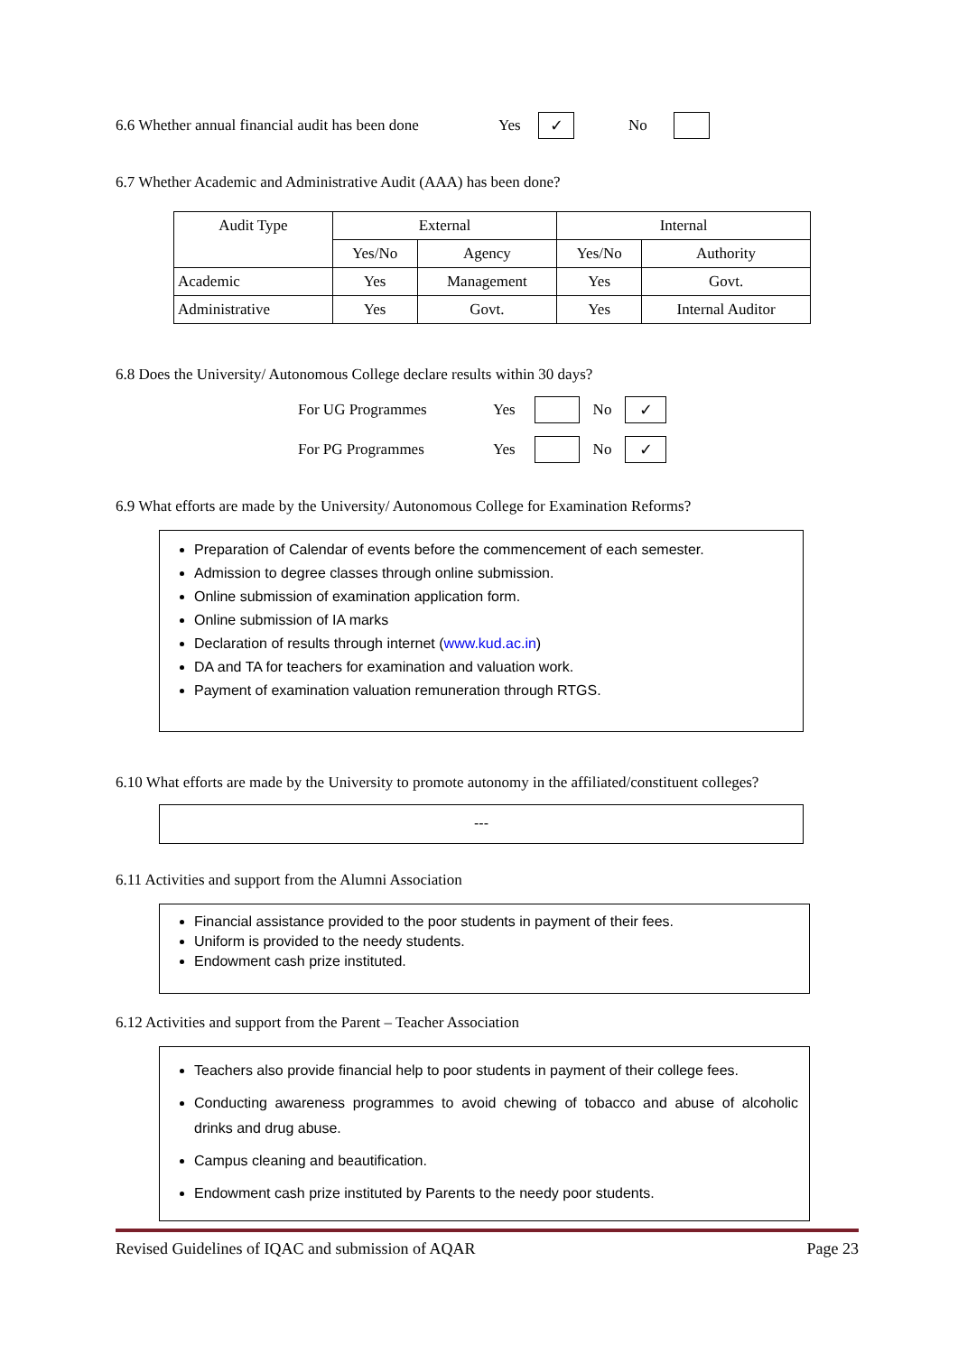6.6 Whether annual financial audit has been done Yes ✓ No
6.7 Whether Academic and Administrative Audit (AAA) has been done?
| Audit Type | External | | Internal | |
| --- | --- | --- | --- | --- |
| | Yes/No | Agency | Yes/No | Authority |
| Academic | Yes | Management | Yes | Govt. |
| Administrative | Yes | Govt. | Yes | Internal Auditor |
6.8 Does the University/ Autonomous College declare results within 30 days?
For UG Programmes Yes No ✓
For PG Programmes Yes No ✓
6.9 What efforts are made by the University/ Autonomous College for Examination Reforms?
Preparation of Calendar of events before the commencement of each semester.
Admission to degree classes through online submission.
Online submission of examination application form.
Online submission of IA marks
Declaration of results through internet (www.kud.ac.in)
DA and TA for teachers for examination and valuation work.
Payment of examination valuation remuneration through RTGS.
6.10 What efforts are made by the University to promote autonomy in the affiliated/constituent colleges?
---
6.11 Activities and support from the Alumni Association
Financial assistance provided to the poor students in payment of their fees.
Uniform is provided to the needy students.
Endowment cash prize instituted.
6.12 Activities and support from the Parent – Teacher Association
Teachers also provide financial help to poor students in payment of their college fees.
Conducting awareness programmes to avoid chewing of tobacco and abuse of alcoholic drinks and drug abuse.
Campus cleaning and beautification.
Endowment cash prize instituted by Parents to the needy poor students.
Revised Guidelines of IQAC and submission of AQAR Page 23